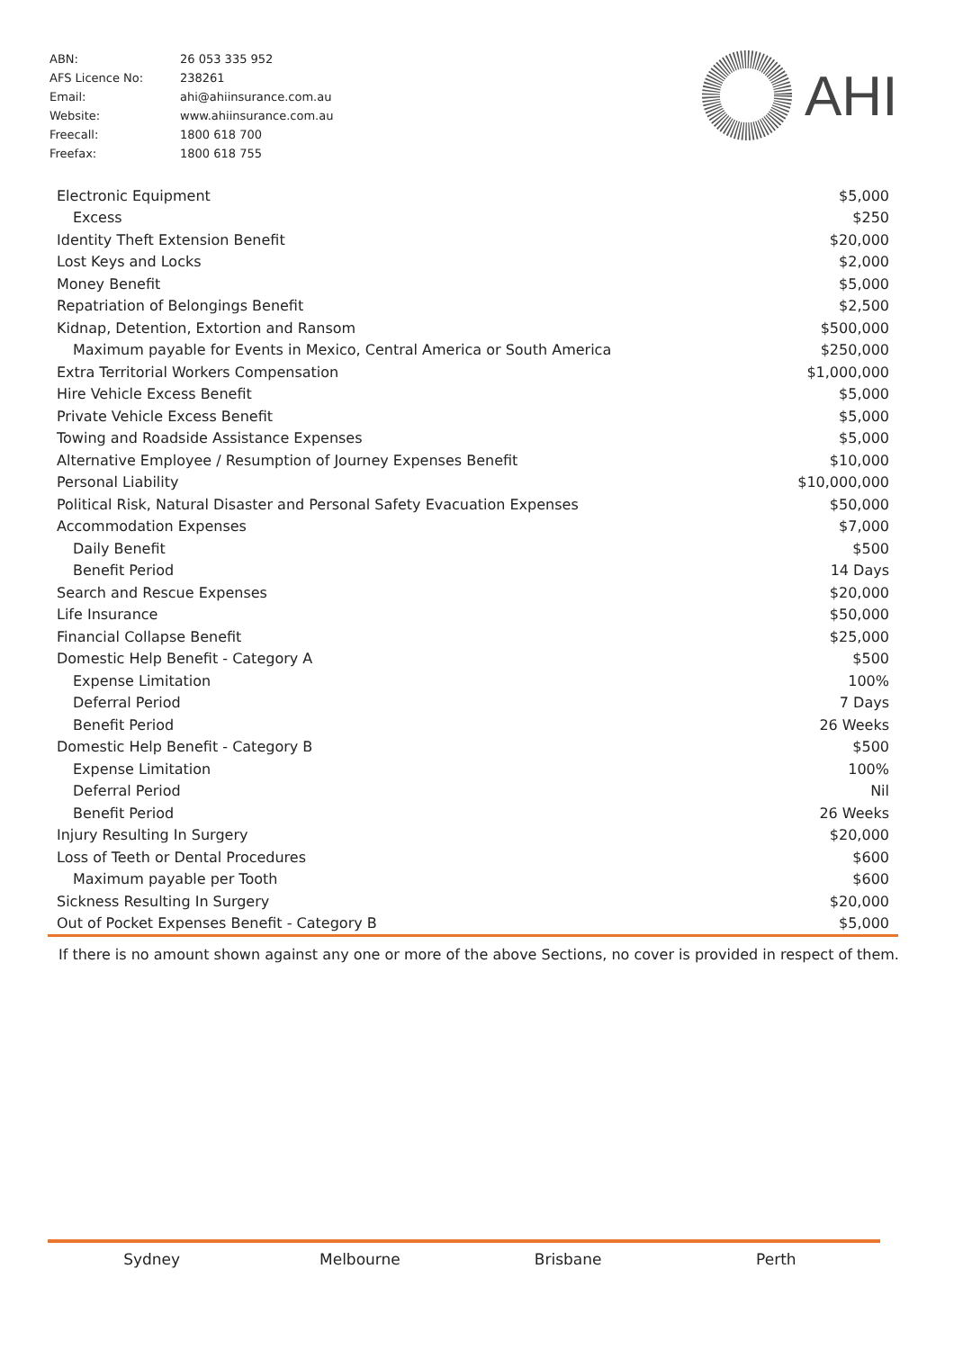| ABN: | 26 053 335 952 |
| AFS Licence No: | 238261 |
| Email: | ahi@ahiinsurance.com.au |
| Website: | www.ahiinsurance.com.au |
| Freecall: | 1800 618 700 |
| Freefax: | 1800 618 755 |
AHI
| Electronic Equipment | $5,000 |
| Excess | $250 |
| Identity Theft Extension Benefit | $20,000 |
| Lost Keys and Locks | $2,000 |
| Money Benefit | $5,000 |
| Repatriation of Belongings Benefit | $2,500 |
| Kidnap, Detention, Extortion and Ransom | $500,000 |
| Maximum payable for Events in Mexico, Central America or South America | $250,000 |
| Extra Territorial Workers Compensation | $1,000,000 |
| Hire Vehicle Excess Benefit | $5,000 |
| Private Vehicle Excess Benefit | $5,000 |
| Towing and Roadside Assistance Expenses | $5,000 |
| Alternative Employee / Resumption of Journey Expenses Benefit | $10,000 |
| Personal Liability | $10,000,000 |
| Political Risk, Natural Disaster and Personal Safety Evacuation Expenses | $50,000 |
| Accommodation Expenses | $7,000 |
| Daily Benefit | $500 |
| Benefit Period | 14 Days |
| Search and Rescue Expenses | $20,000 |
| Life Insurance | $50,000 |
| Financial Collapse Benefit | $25,000 |
| Domestic Help Benefit - Category A | $500 |
| Expense Limitation | 100% |
| Deferral Period | 7 Days |
| Benefit Period | 26 Weeks |
| Domestic Help Benefit - Category B | $500 |
| Expense Limitation | 100% |
| Deferral Period | Nil |
| Benefit Period | 26 Weeks |
| Injury Resulting In Surgery | $20,000 |
| Loss of Teeth or Dental Procedures | $600 |
| Maximum payable per Tooth | $600 |
| Sickness Resulting In Surgery | $20,000 |
| Out of Pocket Expenses Benefit - Category B | $5,000 |
If there is no amount shown against any one or more of the above Sections, no cover is provided in respect of them.
Sydney Melbourne Brisbane Perth